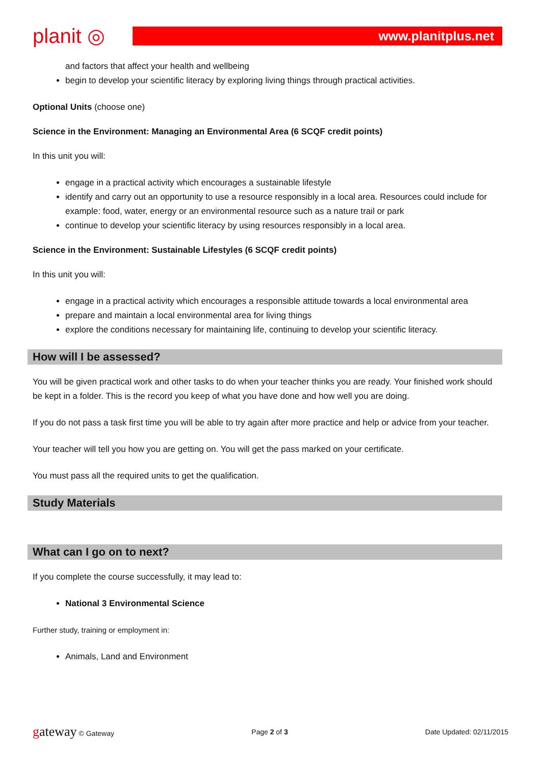planit ◎
www.planitplus.net
and factors that affect your health and wellbeing
begin to develop your scientific literacy by exploring living things through practical activities.
Optional Units (choose one)
Science in the Environment: Managing an Environmental Area (6 SCQF credit points)
In this unit you will:
engage in a practical activity which encourages a sustainable lifestyle
identify and carry out an opportunity to use a resource responsibly in a local area. Resources could include for example: food, water, energy or an environmental resource such as a nature trail or park
continue to develop your scientific literacy by using resources responsibly in a local area.
Science in the Environment: Sustainable Lifestyles (6 SCQF credit points)
In this unit you will:
engage in a practical activity which encourages a responsible attitude towards a local environmental area
prepare and maintain a local environmental area for living things
explore the conditions necessary for maintaining life, continuing to develop your scientific literacy.
How will I be assessed?
You will be given practical work and other tasks to do when your teacher thinks you are ready. Your finished work should be kept in a folder. This is the record you keep of what you have done and how well you are doing.
If you do not pass a task first time you will be able to try again after more practice and help or advice from your teacher.
Your teacher will tell you how you are getting on. You will get the pass marked on your certificate.
You must pass all the required units to get the qualification.
Study Materials
What can I go on to next?
If you complete the course successfully, it may lead to:
National 3 Environmental Science
Further study, training or employment in:
Animals, Land and Environment
gateway © Gateway Page 2 of 3 Date Updated: 02/11/2015